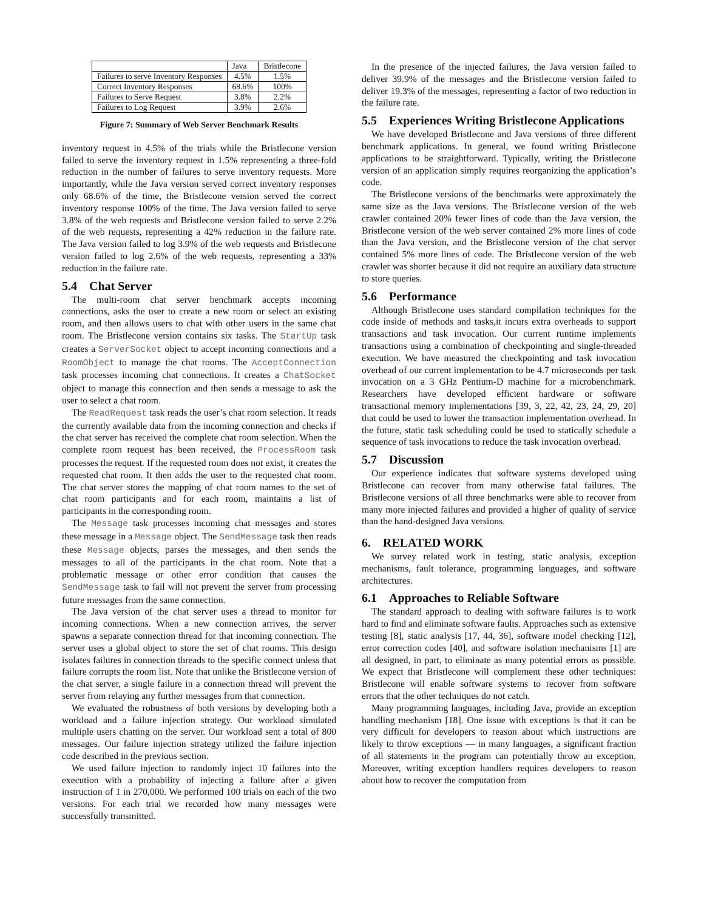| | Java | Bristlecone |
| --- | --- | --- |
| Failures to serve Inventory Responses | 4.5% | 1.5% |
| Correct Inventory Responses | 68.6% | 100% |
| Failures to Serve Request | 3.8% | 2.2% |
| Failures to Log Request | 3.9% | 2.6% |
Figure 7: Summary of Web Server Benchmark Results
inventory request in 4.5% of the trials while the Bristlecone version failed to serve the inventory request in 1.5% representing a three-fold reduction in the number of failures to serve inventory requests. More importantly, while the Java version served correct inventory responses only 68.6% of the time, the Bristlecone version served the correct inventory response 100% of the time. The Java version failed to serve 3.8% of the web requests and Bristlecone version failed to serve 2.2% of the web requests, representing a 42% reduction in the failure rate. The Java version failed to log 3.9% of the web requests and Bristlecone version failed to log 2.6% of the web requests, representing a 33% reduction in the failure rate.
5.4 Chat Server
The multi-room chat server benchmark accepts incoming connections, asks the user to create a new room or select an existing room, and then allows users to chat with other users in the same chat room. The Bristlecone version contains six tasks. The StartUp task creates a ServerSocket object to accept incoming connections and a RoomObject to manage the chat rooms. The AcceptConnection task processes incoming chat connections. It creates a ChatSocket object to manage this connection and then sends a message to ask the user to select a chat room.
The ReadRequest task reads the user’s chat room selection. It reads the currently available data from the incoming connection and checks if the chat server has received the complete chat room selection. When the complete room request has been received, the ProcessRoom task processes the request. If the requested room does not exist, it creates the requested chat room. It then adds the user to the requested chat room. The chat server stores the mapping of chat room names to the set of chat room participants and for each room, maintains a list of participants in the corresponding room.
The Message task processes incoming chat messages and stores these message in a Message object. The SendMessage task then reads these Message objects, parses the messages, and then sends the messages to all of the participants in the chat room. Note that a problematic message or other error condition that causes the SendMessage task to fail will not prevent the server from processing future messages from the same connection.
The Java version of the chat server uses a thread to monitor for incoming connections. When a new connection arrives, the server spawns a separate connection thread for that incoming connection. The server uses a global object to store the set of chat rooms. This design isolates failures in connection threads to the specific connect unless that failure corrupts the room list. Note that unlike the Bristlecone version of the chat server, a single failure in a connection thread will prevent the server from relaying any further messages from that connection.
We evaluated the robustness of both versions by developing both a workload and a failure injection strategy. Our workload simulated multiple users chatting on the server. Our workload sent a total of 800 messages. Our failure injection strategy utilized the failure injection code described in the previous section.
We used failure injection to randomly inject 10 failures into the execution with a probability of injecting a failure after a given instruction of 1 in 270,000. We performed 100 trials on each of the two versions. For each trial we recorded how many messages were successfully transmitted.
In the presence of the injected failures, the Java version failed to deliver 39.9% of the messages and the Bristlecone version failed to deliver 19.3% of the messages, representing a factor of two reduction in the failure rate.
5.5 Experiences Writing Bristlecone Applications
We have developed Bristlecone and Java versions of three different benchmark applications. In general, we found writing Bristlecone applications to be straightforward. Typically, writing the Bristlecone version of an application simply requires reorganizing the application’s code.
The Bristlecone versions of the benchmarks were approximately the same size as the Java versions. The Bristlecone version of the web crawler contained 20% fewer lines of code than the Java version, the Bristlecone version of the web server contained 2% more lines of code than the Java version, and the Bristlecone version of the chat server contained 5% more lines of code. The Bristlecone version of the web crawler was shorter because it did not require an auxiliary data structure to store queries.
5.6 Performance
Although Bristlecone uses standard compilation techniques for the code inside of methods and tasks,it incurs extra overheads to support transactions and task invocation. Our current runtime implements transactions using a combination of checkpointing and single-threaded execution. We have measured the checkpointing and task invocation overhead of our current implementation to be 4.7 microseconds per task invocation on a 3 GHz Pentium-D machine for a microbenchmark. Researchers have developed efficient hardware or software transactional memory implementations [39, 3, 22, 42, 23, 24, 29, 20] that could be used to lower the transaction implementation overhead. In the future, static task scheduling could be used to statically schedule a sequence of task invocations to reduce the task invocation overhead.
5.7 Discussion
Our experience indicates that software systems developed using Bristlecone can recover from many otherwise fatal failures. The Bristlecone versions of all three benchmarks were able to recover from many more injected failures and provided a higher of quality of service than the hand-designed Java versions.
6. RELATED WORK
We survey related work in testing, static analysis, exception mechanisms, fault tolerance, programming languages, and software architectures.
6.1 Approaches to Reliable Software
The standard approach to dealing with software failures is to work hard to find and eliminate software faults. Approaches such as extensive testing [8], static analysis [17, 44, 36], software model checking [12], error correction codes [40], and software isolation mechanisms [1] are all designed, in part, to eliminate as many potential errors as possible. We expect that Bristlecone will complement these other techniques: Bristlecone will enable software systems to recover from software errors that the other techniques do not catch.
Many programming languages, including Java, provide an exception handling mechanism [18]. One issue with exceptions is that it can be very difficult for developers to reason about which instructions are likely to throw exceptions — in many languages, a significant fraction of all statements in the program can potentially throw an exception. Moreover, writing exception handlers requires developers to reason about how to recover the computation from